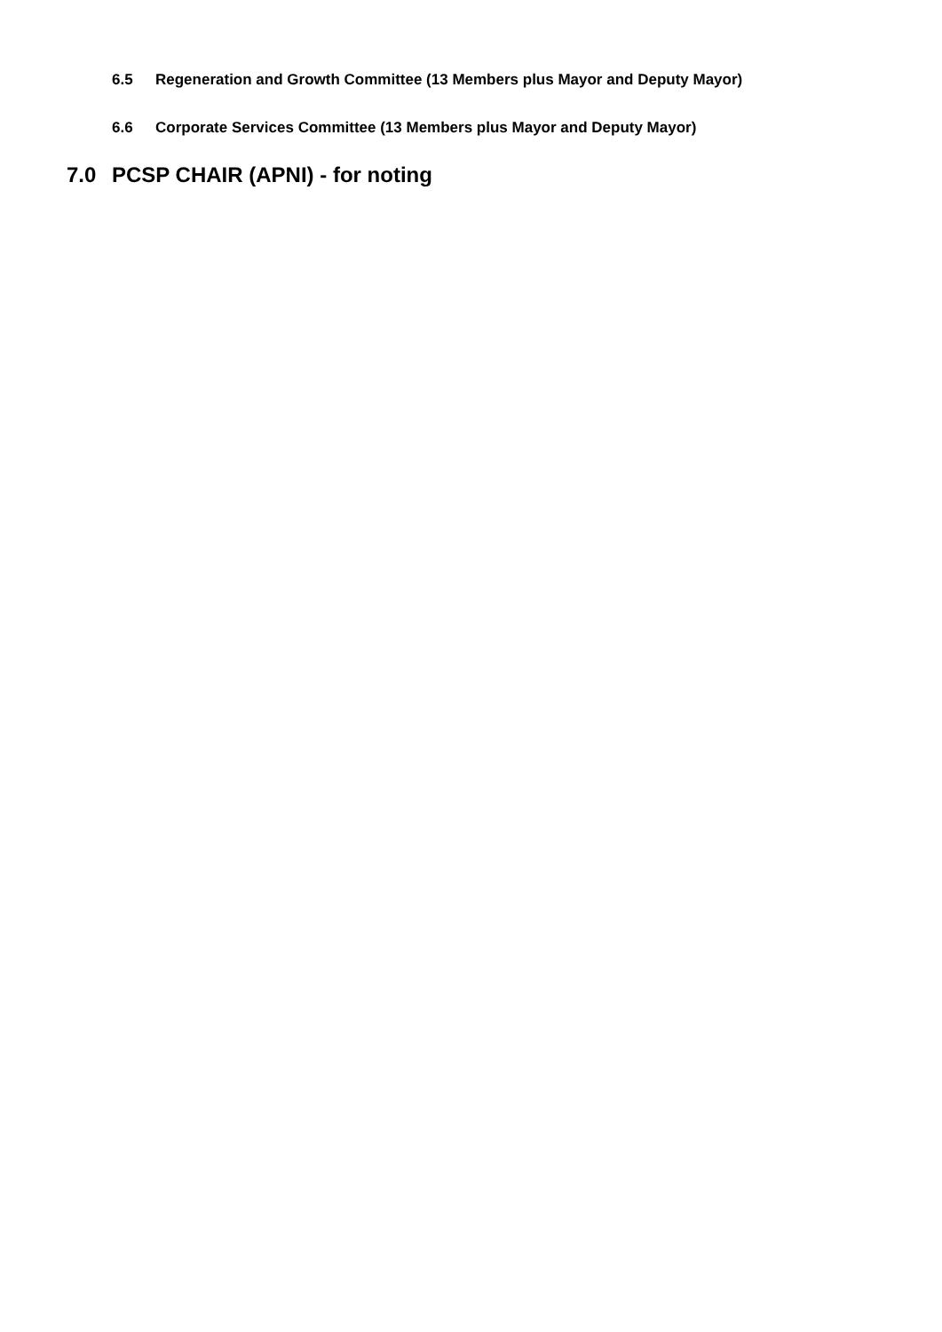6.5 Regeneration and Growth Committee (13 Members plus Mayor and Deputy Mayor)
6.6 Corporate Services Committee (13 Members plus Mayor and Deputy Mayor)
7.0 PCSP CHAIR (APNI) - for noting